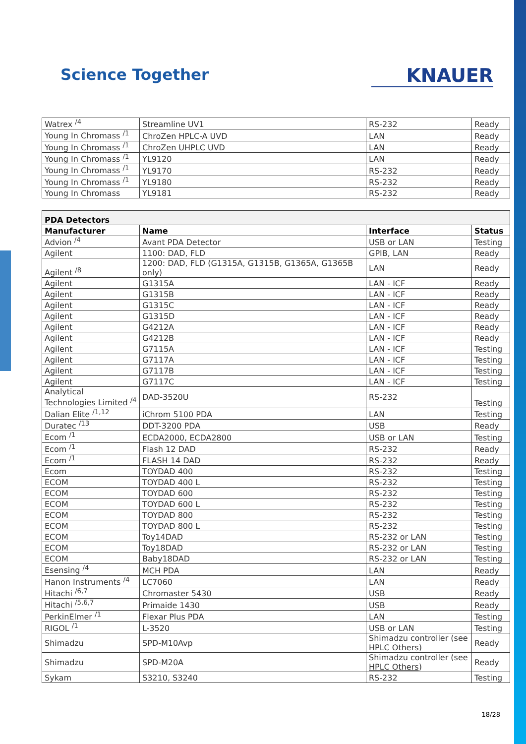Science Together
KNAUER
| Watrex <sup>/4</sup> | Streamline UV1 | RS-232 | Ready |
| Young In Chromass <sup>/1</sup> | ChroZen HPLC-A UVD | LAN | Ready |
| Young In Chromass <sup>/1</sup> | ChroZen UHPLC UVD | LAN | Ready |
| Young In Chromass <sup>/1</sup> | YL9120 | LAN | Ready |
| Young In Chromass <sup>/1</sup> | YL9170 | RS-232 | Ready |
| Young In Chromass <sup>/1</sup> | YL9180 | RS-232 | Ready |
| Young In Chromass | YL9181 | RS-232 | Ready |
| PDA Detectors | | | |
| --- | --- | --- | --- |
| Manufacturer | Name | Interface | Status |
| Advion <sup>/4</sup> | Avant PDA Detector | USB or LAN | Testing |
| Agilent | 1100: DAD, FLD | GPIB, LAN | Ready |
| Agilent <sup>/8</sup> | 1200: DAD, FLD (G1315A, G1315B, G1365A, G1365B only) | LAN | Ready |
| Agilent | G1315A | LAN - ICF | Ready |
| Agilent | G1315B | LAN - ICF | Ready |
| Agilent | G1315C | LAN - ICF | Ready |
| Agilent | G1315D | LAN - ICF | Ready |
| Agilent | G4212A | LAN - ICF | Ready |
| Agilent | G4212B | LAN - ICF | Ready |
| Agilent | G7115A | LAN - ICF | Testing |
| Agilent | G7117A | LAN - ICF | Testing |
| Agilent | G7117B | LAN - ICF | Testing |
| Agilent | G7117C | LAN - ICF | Testing |
| Analytical Technologies Limited <sup>/4</sup> | DAD-3520U | RS-232 | Testing |
| Dalian Elite <sup>/1,12</sup> | iChrom 5100 PDA | LAN | Testing |
| Duratec <sup>/13</sup> | DDT-3200 PDA | USB | Ready |
| Ecom <sup>/1</sup> | ECDA2000, ECDA2800 | USB or LAN | Testing |
| Ecom <sup>/1</sup> | Flash 12 DAD | RS-232 | Ready |
| Ecom <sup>/1</sup> | FLASH 14 DAD | RS-232 | Ready |
| Ecom | TOYDAD 400 | RS-232 | Testing |
| ECOM | TOYDAD 400 L | RS-232 | Testing |
| ECOM | TOYDAD 600 | RS-232 | Testing |
| ECOM | TOYDAD 600 L | RS-232 | Testing |
| ECOM | TOYDAD 800 | RS-232 | Testing |
| ECOM | TOYDAD 800 L | RS-232 | Testing |
| ECOM | Toy14DAD | RS-232 or LAN | Testing |
| ECOM | Toy18DAD | RS-232 or LAN | Testing |
| ECOM | Baby18DAD | RS-232 or LAN | Testing |
| Esensing <sup>/4</sup> | MCH PDA | LAN | Ready |
| Hanon Instruments <sup>/4</sup> | LC7060 | LAN | Ready |
| Hitachi <sup>/6,7</sup> | Chromaster 5430 | USB | Ready |
| Hitachi <sup>/5,6,7</sup> | Primaide 1430 | USB | Ready |
| PerkinElmer <sup>/1</sup> | Flexar Plus PDA | LAN | Testing |
| RIGOL <sup>/1</sup> | L-3520 | USB or LAN | Testing |
| Shimadzu | SPD-M10Avp | Shimadzu controller (see HPLC Others ) | Ready |
| Shimadzu | SPD-M20A | Shimadzu controller (see HPLC Others ) | Ready |
| Sykam | S3210, S3240 | RS-232 | Testing |
18/28